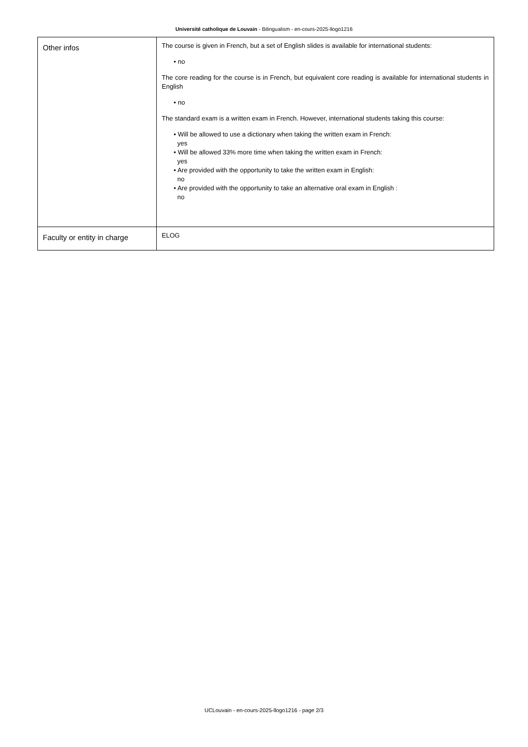Université catholique de Louvain - Bilingualism - en-cours-2025-llogo1216
| Other infos | The course is given in French, but a set of English slides is available for international students: • no The core reading for the course is in French, but equivalent core reading is available for international students in English • no The standard exam is a written exam in French. However, international students taking this course: • Will be allowed to use a dictionary when taking the written exam in French: yes • Will be allowed 33% more time when taking the written exam in French: yes • Are provided with the opportunity to take the written exam in English: no • Are provided with the opportunity to take an alternative oral exam in English : no |
| Faculty or entity in charge | ELOG |
UCLouvain - en-cours-2025-llogo1216 - page 2/3